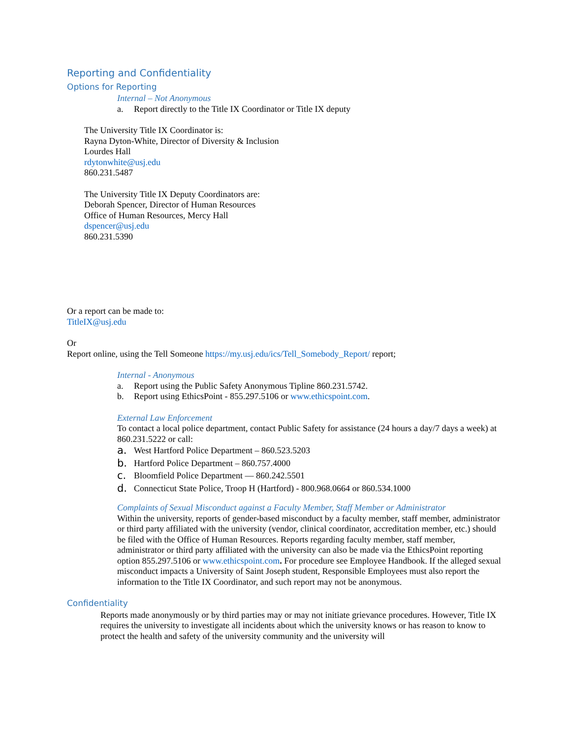Reporting and Confidentiality
Options for Reporting
Internal – Not Anonymous
a. Report directly to the Title IX Coordinator or Title IX deputy
The University Title IX Coordinator is:
Rayna Dyton-White, Director of Diversity & Inclusion
Lourdes Hall
rdytonwhite@usj.edu
860.231.5487
The University Title IX Deputy Coordinators are:
Deborah Spencer, Director of Human Resources
Office of Human Resources, Mercy Hall
dspencer@usj.edu
860.231.5390
Or a report can be made to:
TitleIX@usj.edu
Or
Report online, using the Tell Someone https://my.usj.edu/ics/Tell_Somebody_Report/ report;
Internal - Anonymous
a. Report using the Public Safety Anonymous Tipline 860.231.5742.
b. Report using EthicsPoint - 855.297.5106 or www.ethicspoint.com.
External Law Enforcement
To contact a local police department, contact Public Safety for assistance (24 hours a day/7 days a week) at 860.231.5222 or call:
a. West Hartford Police Department – 860.523.5203
b. Hartford Police Department – 860.757.4000
c. Bloomfield Police Department — 860.242.5501
d. Connecticut State Police, Troop H (Hartford) - 800.968.0664 or 860.534.1000
Complaints of Sexual Misconduct against a Faculty Member, Staff Member or Administrator
Within the university, reports of gender-based misconduct by a faculty member, staff member, administrator or third party affiliated with the university (vendor, clinical coordinator, accreditation member, etc.) should be filed with the Office of Human Resources. Reports regarding faculty member, staff member, administrator or third party affiliated with the university can also be made via the EthicsPoint reporting option 855.297.5106 or www.ethicspoint.com. For procedure see Employee Handbook. If the alleged sexual misconduct impacts a University of Saint Joseph student, Responsible Employees must also report the information to the Title IX Coordinator, and such report may not be anonymous.
Confidentiality
Reports made anonymously or by third parties may or may not initiate grievance procedures. However, Title IX requires the university to investigate all incidents about which the university knows or has reason to know to protect the health and safety of the university community and the university will